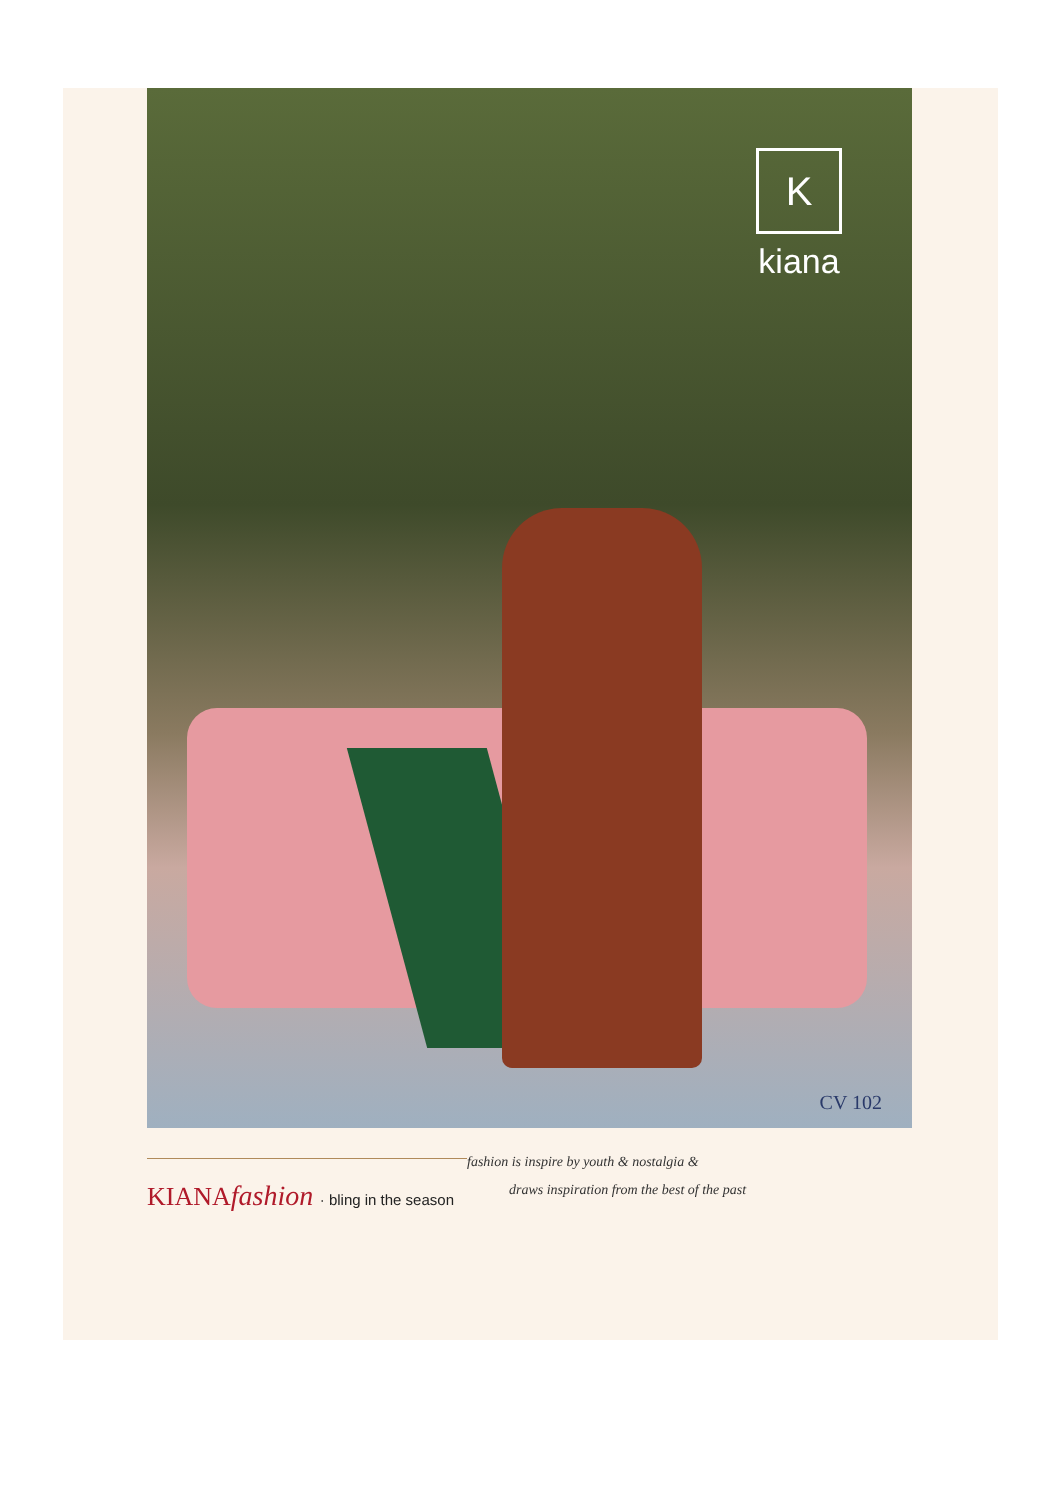K
kiana
CV 102
fashion is inspire by youth & nostalgia &
draws inspiration from the best of the past
KIANAfashion · bling in the season